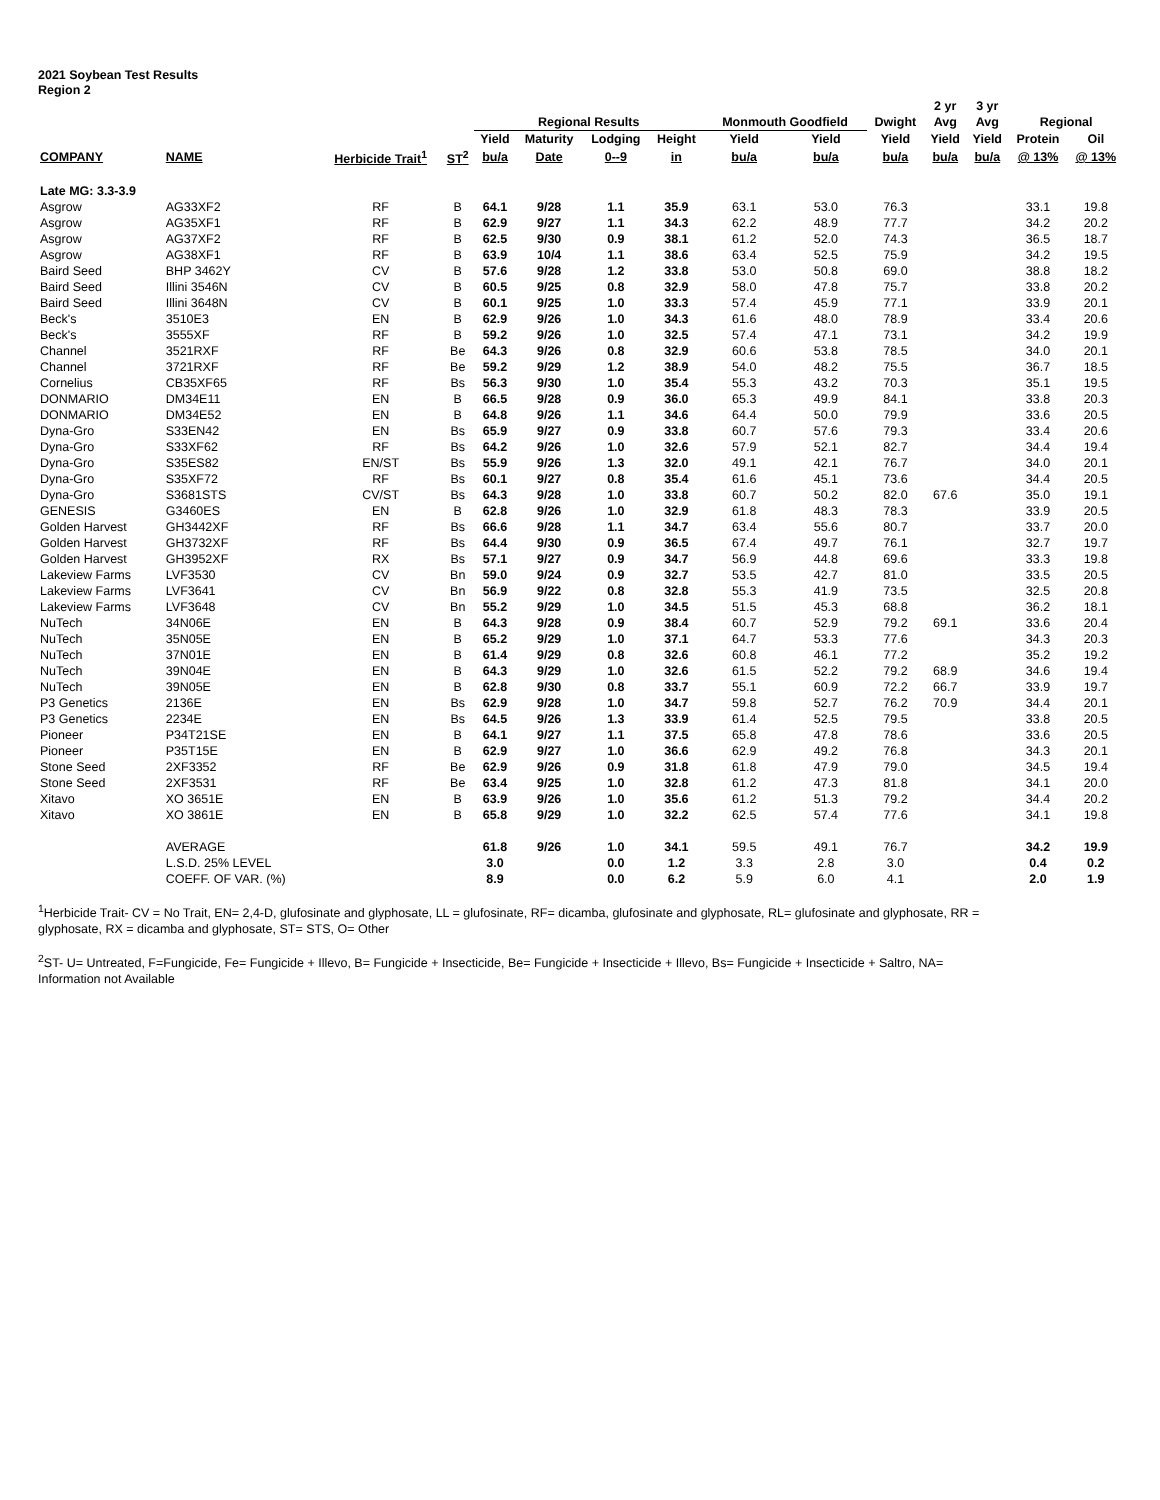2021 Soybean Test Results
Region 2
| | | | | | | | | | | | 2 yr | 3 yr | | |
| --- | --- | --- | --- | --- | --- | --- | --- | --- | --- | --- | --- | --- | --- | --- |
| | | | | Regional Results | | | | Monmouth Goodfield | | Dwight | Avg | Avg | Regional | |
| | | | | Yield | Maturity | Lodging | Height | Yield | Yield | Yield | Yield | Yield | Protein | Oil |
| COMPANY | NAME | Herbicide Trait<sup>1</sup> | ST<sup>2</sup> | bu/a | Date | 0--9 | in | bu/a | bu/a | bu/a | bu/a | bu/a | @ 13% | @ 13% |
| Late MG: 3.3-3.9 | | | | | | | | | | | | | | |
| Asgrow | AG33XF2 | RF | B | 64.1 | 9/28 | 1.1 | 35.9 | 63.1 | 53.0 | 76.3 | | | 33.1 | 19.8 |
| Asgrow | AG35XF1 | RF | B | 62.9 | 9/27 | 1.1 | 34.3 | 62.2 | 48.9 | 77.7 | | | 34.2 | 20.2 |
| Asgrow | AG37XF2 | RF | B | 62.5 | 9/30 | 0.9 | 38.1 | 61.2 | 52.0 | 74.3 | | | 36.5 | 18.7 |
| Asgrow | AG38XF1 | RF | B | 63.9 | 10/4 | 1.1 | 38.6 | 63.4 | 52.5 | 75.9 | | | 34.2 | 19.5 |
| Baird Seed | BHP 3462Y | CV | B | 57.6 | 9/28 | 1.2 | 33.8 | 53.0 | 50.8 | 69.0 | | | 38.8 | 18.2 |
| Baird Seed | Illini 3546N | CV | B | 60.5 | 9/25 | 0.8 | 32.9 | 58.0 | 47.8 | 75.7 | | | 33.8 | 20.2 |
| Baird Seed | Illini 3648N | CV | B | 60.1 | 9/25 | 1.0 | 33.3 | 57.4 | 45.9 | 77.1 | | | 33.9 | 20.1 |
| Beck's | 3510E3 | EN | B | 62.9 | 9/26 | 1.0 | 34.3 | 61.6 | 48.0 | 78.9 | | | 33.4 | 20.6 |
| Beck's | 3555XF | RF | B | 59.2 | 9/26 | 1.0 | 32.5 | 57.4 | 47.1 | 73.1 | | | 34.2 | 19.9 |
| Channel | 3521RXF | RF | Be | 64.3 | 9/26 | 0.8 | 32.9 | 60.6 | 53.8 | 78.5 | | | 34.0 | 20.1 |
| Channel | 3721RXF | RF | Be | 59.2 | 9/29 | 1.2 | 38.9 | 54.0 | 48.2 | 75.5 | | | 36.7 | 18.5 |
| Cornelius | CB35XF65 | RF | Bs | 56.3 | 9/30 | 1.0 | 35.4 | 55.3 | 43.2 | 70.3 | | | 35.1 | 19.5 |
| DONMARIO | DM34E11 | EN | B | 66.5 | 9/28 | 0.9 | 36.0 | 65.3 | 49.9 | 84.1 | | | 33.8 | 20.3 |
| DONMARIO | DM34E52 | EN | B | 64.8 | 9/26 | 1.1 | 34.6 | 64.4 | 50.0 | 79.9 | | | 33.6 | 20.5 |
| Dyna-Gro | S33EN42 | EN | Bs | 65.9 | 9/27 | 0.9 | 33.8 | 60.7 | 57.6 | 79.3 | | | 33.4 | 20.6 |
| Dyna-Gro | S33XF62 | RF | Bs | 64.2 | 9/26 | 1.0 | 32.6 | 57.9 | 52.1 | 82.7 | | | 34.4 | 19.4 |
| Dyna-Gro | S35ES82 | EN/ST | Bs | 55.9 | 9/26 | 1.3 | 32.0 | 49.1 | 42.1 | 76.7 | | | 34.0 | 20.1 |
| Dyna-Gro | S35XF72 | RF | Bs | 60.1 | 9/27 | 0.8 | 35.4 | 61.6 | 45.1 | 73.6 | | | 34.4 | 20.5 |
| Dyna-Gro | S3681STS | CV/ST | Bs | 64.3 | 9/28 | 1.0 | 33.8 | 60.7 | 50.2 | 82.0 | 67.6 | | 35.0 | 19.1 |
| GENESIS | G3460ES | EN | B | 62.8 | 9/26 | 1.0 | 32.9 | 61.8 | 48.3 | 78.3 | | | 33.9 | 20.5 |
| Golden Harvest | GH3442XF | RF | Bs | 66.6 | 9/28 | 1.1 | 34.7 | 63.4 | 55.6 | 80.7 | | | 33.7 | 20.0 |
| Golden Harvest | GH3732XF | RF | Bs | 64.4 | 9/30 | 0.9 | 36.5 | 67.4 | 49.7 | 76.1 | | | 32.7 | 19.7 |
| Golden Harvest | GH3952XF | RX | Bs | 57.1 | 9/27 | 0.9 | 34.7 | 56.9 | 44.8 | 69.6 | | | 33.3 | 19.8 |
| Lakeview Farms | LVF3530 | CV | Bn | 59.0 | 9/24 | 0.9 | 32.7 | 53.5 | 42.7 | 81.0 | | | 33.5 | 20.5 |
| Lakeview Farms | LVF3641 | CV | Bn | 56.9 | 9/22 | 0.8 | 32.8 | 55.3 | 41.9 | 73.5 | | | 32.5 | 20.8 |
| Lakeview Farms | LVF3648 | CV | Bn | 55.2 | 9/29 | 1.0 | 34.5 | 51.5 | 45.3 | 68.8 | | | 36.2 | 18.1 |
| NuTech | 34N06E | EN | B | 64.3 | 9/28 | 0.9 | 38.4 | 60.7 | 52.9 | 79.2 | 69.1 | | 33.6 | 20.4 |
| NuTech | 35N05E | EN | B | 65.2 | 9/29 | 1.0 | 37.1 | 64.7 | 53.3 | 77.6 | | | 34.3 | 20.3 |
| NuTech | 37N01E | EN | B | 61.4 | 9/29 | 0.8 | 32.6 | 60.8 | 46.1 | 77.2 | | | 35.2 | 19.2 |
| NuTech | 39N04E | EN | B | 64.3 | 9/29 | 1.0 | 32.6 | 61.5 | 52.2 | 79.2 | 68.9 | | 34.6 | 19.4 |
| NuTech | 39N05E | EN | B | 62.8 | 9/30 | 0.8 | 33.7 | 55.1 | 60.9 | 72.2 | 66.7 | | 33.9 | 19.7 |
| P3 Genetics | 2136E | EN | Bs | 62.9 | 9/28 | 1.0 | 34.7 | 59.8 | 52.7 | 76.2 | 70.9 | | 34.4 | 20.1 |
| P3 Genetics | 2234E | EN | Bs | 64.5 | 9/26 | 1.3 | 33.9 | 61.4 | 52.5 | 79.5 | | | 33.8 | 20.5 |
| Pioneer | P34T21SE | EN | B | 64.1 | 9/27 | 1.1 | 37.5 | 65.8 | 47.8 | 78.6 | | | 33.6 | 20.5 |
| Pioneer | P35T15E | EN | B | 62.9 | 9/27 | 1.0 | 36.6 | 62.9 | 49.2 | 76.8 | | | 34.3 | 20.1 |
| Stone Seed | 2XF3352 | RF | Be | 62.9 | 9/26 | 0.9 | 31.8 | 61.8 | 47.9 | 79.0 | | | 34.5 | 19.4 |
| Stone Seed | 2XF3531 | RF | Be | 63.4 | 9/25 | 1.0 | 32.8 | 61.2 | 47.3 | 81.8 | | | 34.1 | 20.0 |
| Xitavo | XO 3651E | EN | B | 63.9 | 9/26 | 1.0 | 35.6 | 61.2 | 51.3 | 79.2 | | | 34.4 | 20.2 |
| Xitavo | XO 3861E | EN | B | 65.8 | 9/29 | 1.0 | 32.2 | 62.5 | 57.4 | 77.6 | | | 34.1 | 19.8 |
| | AVERAGE | | | 61.8 | 9/26 | 1.0 | 34.1 | 59.5 | 49.1 | 76.7 | | | 34.2 | 19.9 |
| | L.S.D. 25% LEVEL | | | 3.0 | | 0.0 | 1.2 | 3.3 | 2.8 | 3.0 | | | 0.4 | 0.2 |
| | COEFF. OF VAR. (%) | | | 8.9 | | 0.0 | 6.2 | 5.9 | 6.0 | 4.1 | | | 2.0 | 1.9 |
<sup>1</sup> Herbicide Trait- CV = No Trait, EN= 2,4-D, glufosinate and glyphosate, LL = glufosinate, RF= dicamba, glufosinate and glyphosate, RL= glufosinate and glyphosate, RR = glyphosate, RX = dicamba and glyphosate, ST= STS, O= Other
<sup>2</sup> ST- U= Untreated, F=Fungicide, Fe= Fungicide + Illevo, B= Fungicide + Insecticide, Be= Fungicide + Insecticide + Illevo, Bs= Fungicide + Insecticide + Saltro, NA= Information not Available